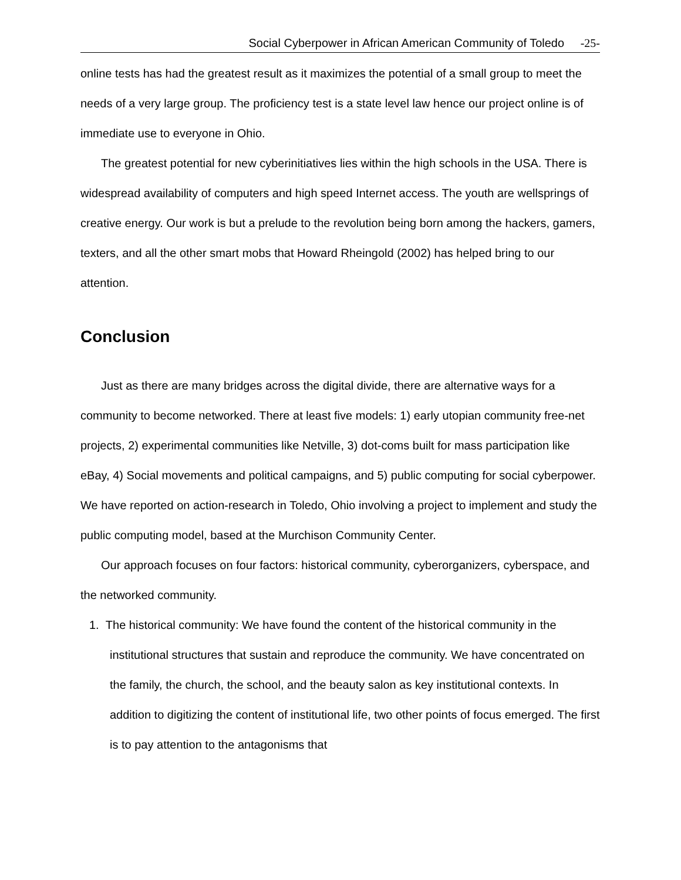Social Cyberpower in African American Community of Toledo -25-
online tests has had the greatest result as it maximizes the potential of a small group to meet the needs of a very large group. The proficiency test is a state level law hence our project online is of immediate use to everyone in Ohio.
The greatest potential for new cyberinitiatives lies within the high schools in the USA. There is widespread availability of computers and high speed Internet access. The youth are wellsprings of creative energy. Our work is but a prelude to the revolution being born among the hackers, gamers, texters, and all the other smart mobs that Howard Rheingold (2002) has helped bring to our attention.
Conclusion
Just as there are many bridges across the digital divide, there are alternative ways for a community to become networked. There at least five models: 1) early utopian community free-net projects, 2) experimental communities like Netville, 3) dot-coms built for mass participation like eBay, 4) Social movements and political campaigns, and 5) public computing for social cyberpower. We have reported on action-research in Toledo, Ohio involving a project to implement and study the public computing model, based at the Murchison Community Center.
Our approach focuses on four factors: historical community, cyberorganizers, cyberspace, and the networked community.
1. The historical community: We have found the content of the historical community in the institutional structures that sustain and reproduce the community. We have concentrated on the family, the church, the school, and the beauty salon as key institutional contexts. In addition to digitizing the content of institutional life, two other points of focus emerged. The first is to pay attention to the antagonisms that